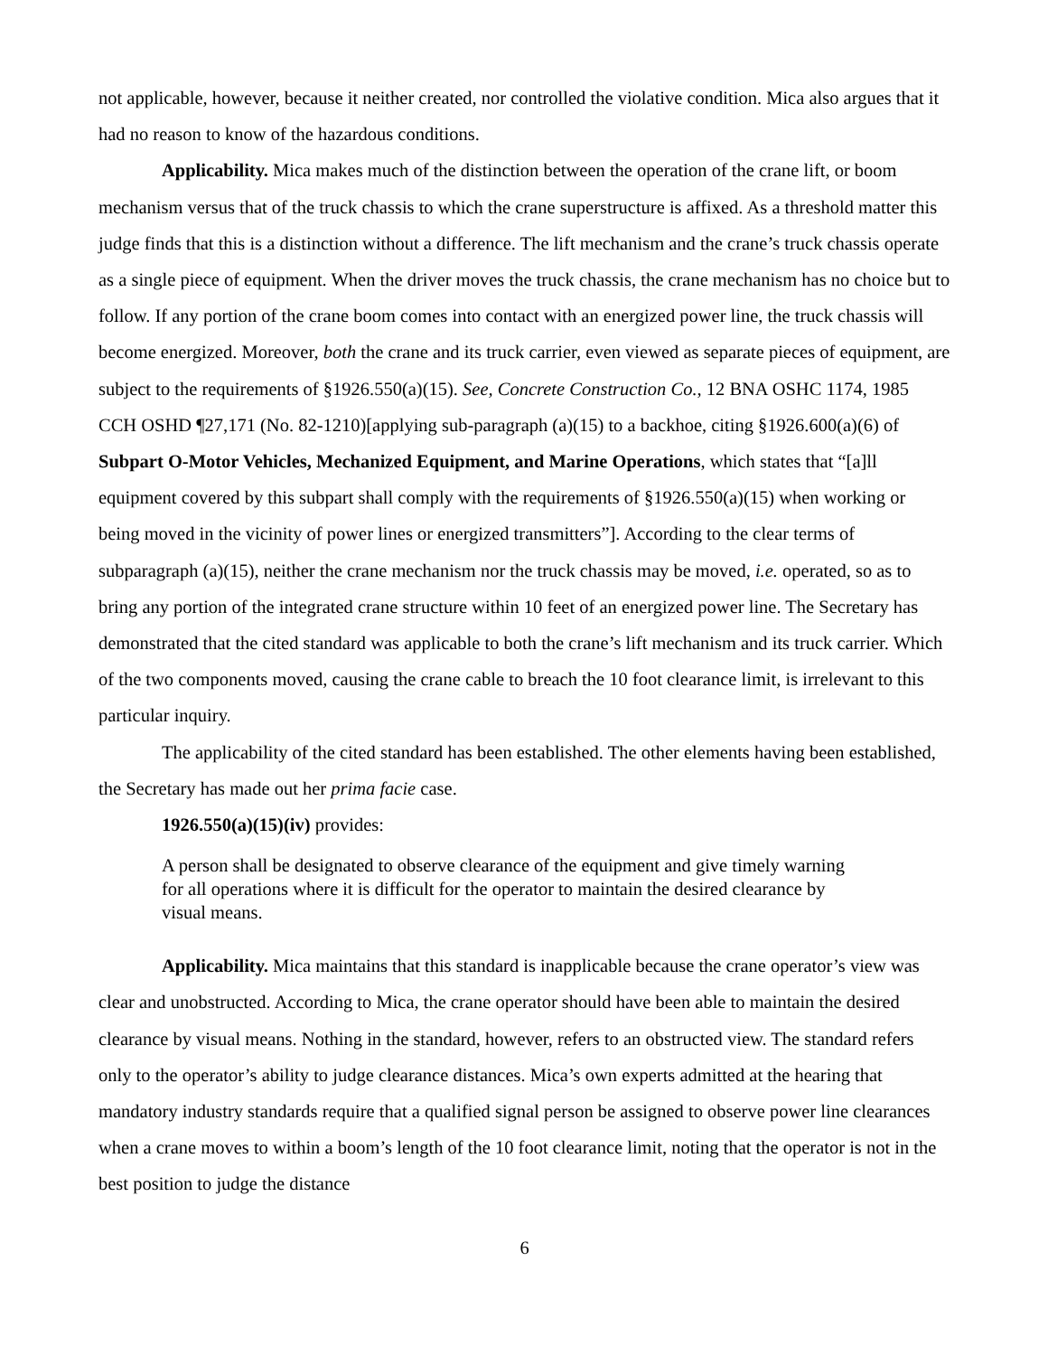not applicable, however, because it neither created, nor controlled the violative condition. Mica also argues that it had no reason to know of the hazardous conditions.
Applicability. Mica makes much of the distinction between the operation of the crane lift, or boom mechanism versus that of the truck chassis to which the crane superstructure is affixed. As a threshold matter this judge finds that this is a distinction without a difference. The lift mechanism and the crane’s truck chassis operate as a single piece of equipment. When the driver moves the truck chassis, the crane mechanism has no choice but to follow. If any portion of the crane boom comes into contact with an energized power line, the truck chassis will become energized. Moreover, both the crane and its truck carrier, even viewed as separate pieces of equipment, are subject to the requirements of §1926.550(a)(15). See, Concrete Construction Co., 12 BNA OSHC 1174, 1985 CCH OSHD ¶27,171 (No. 82-1210)[applying sub-paragraph (a)(15) to a backhoe, citing §1926.600(a)(6) of Subpart O-Motor Vehicles, Mechanized Equipment, and Marine Operations, which states that “[a]ll equipment covered by this subpart shall comply with the requirements of §1926.550(a)(15) when working or being moved in the vicinity of power lines or energized transmitters”]. According to the clear terms of subparagraph (a)(15), neither the crane mechanism nor the truck chassis may be moved, i.e. operated, so as to bring any portion of the integrated crane structure within 10 feet of an energized power line. The Secretary has demonstrated that the cited standard was applicable to both the crane’s lift mechanism and its truck carrier. Which of the two components moved, causing the crane cable to breach the 10 foot clearance limit, is irrelevant to this particular inquiry.
The applicability of the cited standard has been established. The other elements having been established, the Secretary has made out her prima facie case.
1926.550(a)(15)(iv) provides:
A person shall be designated to observe clearance of the equipment and give timely warning for all operations where it is difficult for the operator to maintain the desired clearance by visual means.
Applicability. Mica maintains that this standard is inapplicable because the crane operator’s view was clear and unobstructed. According to Mica, the crane operator should have been able to maintain the desired clearance by visual means. Nothing in the standard, however, refers to an obstructed view. The standard refers only to the operator’s ability to judge clearance distances. Mica’s own experts admitted at the hearing that mandatory industry standards require that a qualified signal person be assigned to observe power line clearances when a crane moves to within a boom’s length of the 10 foot clearance limit, noting that the operator is not in the best position to judge the distance
6